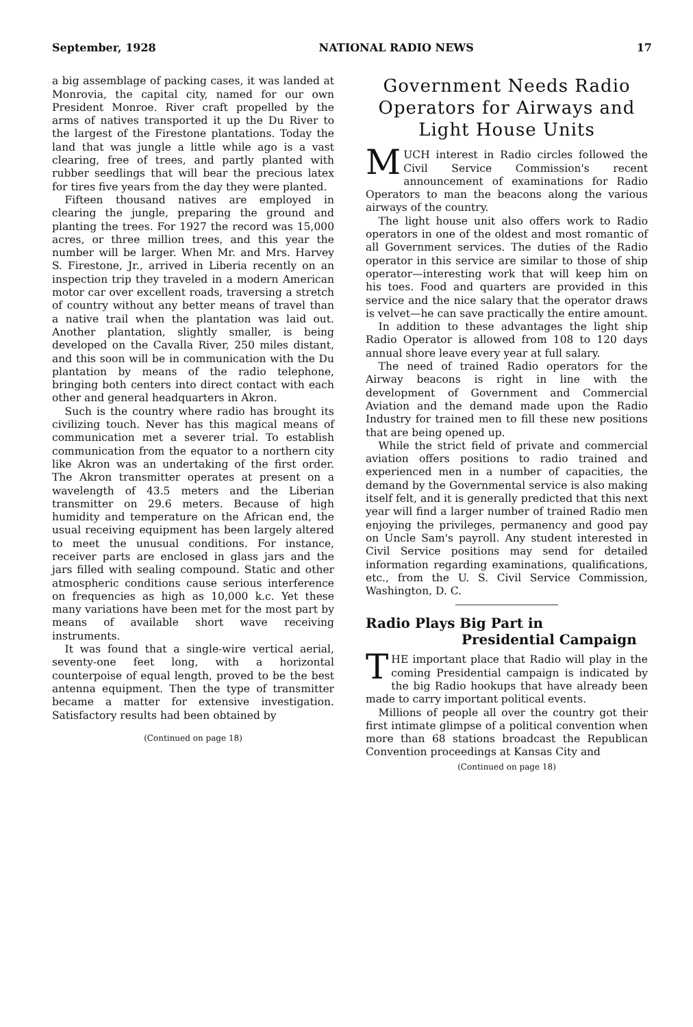September, 1928 NATIONAL RADIO NEWS 17
a big assemblage of packing cases, it was landed at Monrovia, the capital city, named for our own President Monroe. River craft propelled by the arms of natives transported it up the Du River to the largest of the Firestone plantations. Today the land that was jungle a little while ago is a vast clearing, free of trees, and partly planted with rubber seedlings that will bear the precious latex for tires five years from the day they were planted.
Fifteen thousand natives are employed in clearing the jungle, preparing the ground and planting the trees. For 1927 the record was 15,000 acres, or three million trees, and this year the number will be larger. When Mr. and Mrs. Harvey S. Firestone, Jr., arrived in Liberia recently on an inspection trip they traveled in a modern American motor car over excellent roads, traversing a stretch of country without any better means of travel than a native trail when the plantation was laid out. Another plantation, slightly smaller, is being developed on the Cavalla River, 250 miles distant, and this soon will be in communication with the Du plantation by means of the radio telephone, bringing both centers into direct contact with each other and general headquarters in Akron.
Such is the country where radio has brought its civilizing touch. Never has this magical means of communication met a severer trial. To establish communication from the equator to a northern city like Akron was an undertaking of the first order. The Akron transmitter operates at present on a wavelength of 43.5 meters and the Liberian transmitter on 29.6 meters. Because of high humidity and temperature on the African end, the usual receiving equipment has been largely altered to meet the unusual conditions. For instance, receiver parts are enclosed in glass jars and the jars filled with sealing compound. Static and other atmospheric conditions cause serious interference on frequencies as high as 10,000 k.c. Yet these many variations have been met for the most part by means of available short wave receiving instruments.
It was found that a single-wire vertical aerial, seventy-one feet long, with a horizontal counterpoise of equal length, proved to be the best antenna equipment. Then the type of transmitter became a matter for extensive investigation. Satisfactory results had been obtained by
(Continued on page 18)
Government Needs Radio Operators for Airways and Light House Units
MUCH interest in Radio circles followed the Civil Service Commission's recent announcement of examinations for Radio Operators to man the beacons along the various airways of the country.
The light house unit also offers work to Radio operators in one of the oldest and most romantic of all Government services. The duties of the Radio operator in this service are similar to those of ship operator—interesting work that will keep him on his toes. Food and quarters are provided in this service and the nice salary that the operator draws is velvet—he can save practically the entire amount.
In addition to these advantages the light ship Radio Operator is allowed from 108 to 120 days annual shore leave every year at full salary.
The need of trained Radio operators for the Airway beacons is right in line with the development of Government and Commercial Aviation and the demand made upon the Radio Industry for trained men to fill these new positions that are being opened up.
While the strict field of private and commercial aviation offers positions to radio trained and experienced men in a number of capacities, the demand by the Governmental service is also making itself felt, and it is generally predicted that this next year will find a larger number of trained Radio men enjoying the privileges, permanency and good pay on Uncle Sam's payroll. Any student interested in Civil Service positions may send for detailed information regarding examinations, qualifications, etc., from the U. S. Civil Service Commission, Washington, D. C.
Radio Plays Big Part in
Presidential Campaign
THE important place that Radio will play in the coming Presidential campaign is indicated by the big Radio hookups that have already been made to carry important political events.
Millions of people all over the country got their first intimate glimpse of a political convention when more than 68 stations broadcast the Republican Convention proceedings at Kansas City and
(Continued on page 18)